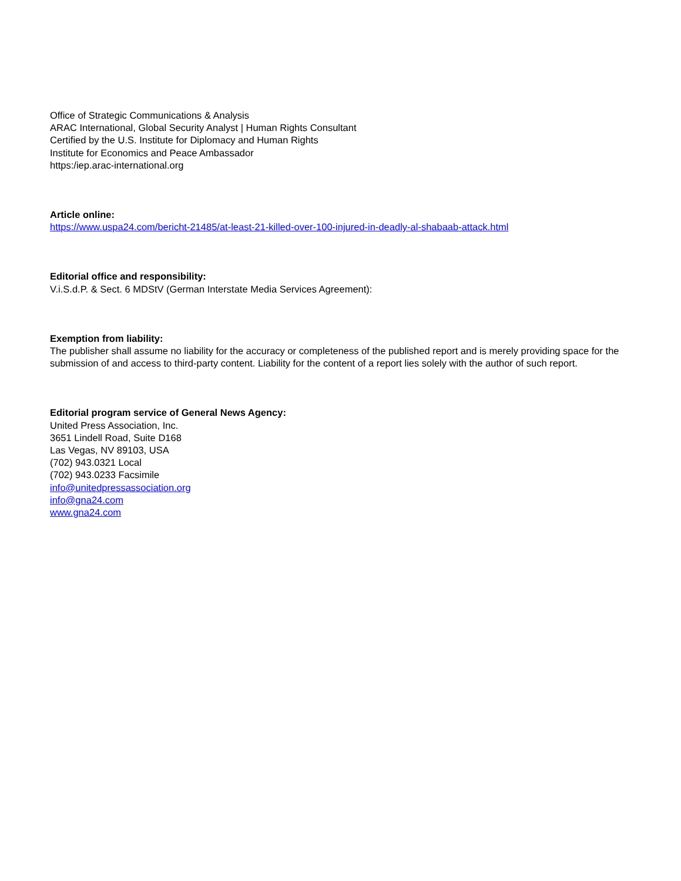Office of Strategic Communications & Analysis
ARAC International, Global Security Analyst | Human Rights Consultant
Certified by the U.S. Institute for Diplomacy and Human Rights
Institute for Economics and Peace Ambassador
https:/iep.arac-international.org
Article online:
https://www.uspa24.com/bericht-21485/at-least-21-killed-over-100-injured-in-deadly-al-shabaab-attack.html
Editorial office and responsibility:
V.i.S.d.P. & Sect. 6 MDStV (German Interstate Media Services Agreement):
Exemption from liability:
The publisher shall assume no liability for the accuracy or completeness of the published report and is merely providing space for the submission of and access to third-party content. Liability for the content of a report lies solely with the author of such report.
Editorial program service of General News Agency:
United Press Association, Inc.
3651 Lindell Road, Suite D168
Las Vegas, NV 89103, USA
(702) 943.0321 Local
(702) 943.0233 Facsimile
info@unitedpressassociation.org
info@gna24.com
www.gna24.com